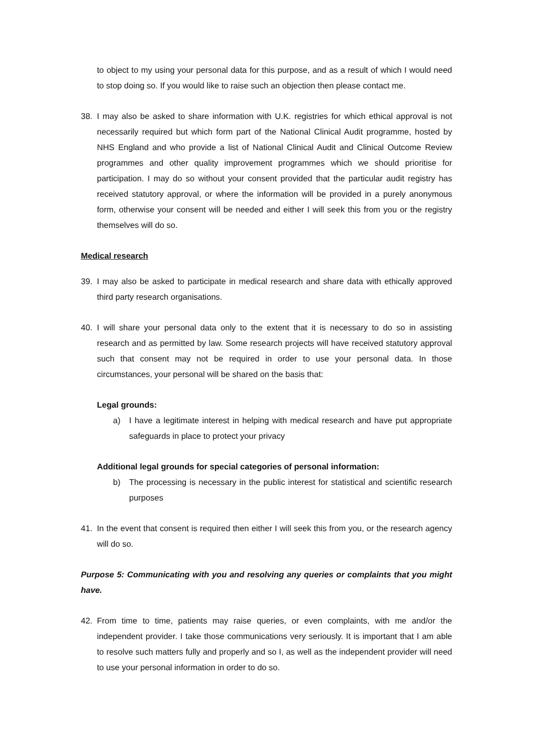to object to my using your personal data for this purpose, and as a result of which I would need to stop doing so. If you would like to raise such an objection then please contact me.
38. I may also be asked to share information with U.K. registries for which ethical approval is not necessarily required but which form part of the National Clinical Audit programme, hosted by NHS England and who provide a list of National Clinical Audit and Clinical Outcome Review programmes and other quality improvement programmes which we should prioritise for participation. I may do so without your consent provided that the particular audit registry has received statutory approval, or where the information will be provided in a purely anonymous form, otherwise your consent will be needed and either I will seek this from you or the registry themselves will do so.
Medical research
39. I may also be asked to participate in medical research and share data with ethically approved third party research organisations.
40. I will share your personal data only to the extent that it is necessary to do so in assisting research and as permitted by law. Some research projects will have received statutory approval such that consent may not be required in order to use your personal data. In those circumstances, your personal will be shared on the basis that:
Legal grounds:
a) I have a legitimate interest in helping with medical research and have put appropriate safeguards in place to protect your privacy
Additional legal grounds for special categories of personal information:
b) The processing is necessary in the public interest for statistical and scientific research purposes
41. In the event that consent is required then either I will seek this from you, or the research agency will do so.
Purpose 5: Communicating with you and resolving any queries or complaints that you might have.
42. From time to time, patients may raise queries, or even complaints, with me and/or the independent provider. I take those communications very seriously. It is important that I am able to resolve such matters fully and properly and so I, as well as the independent provider will need to use your personal information in order to do so.